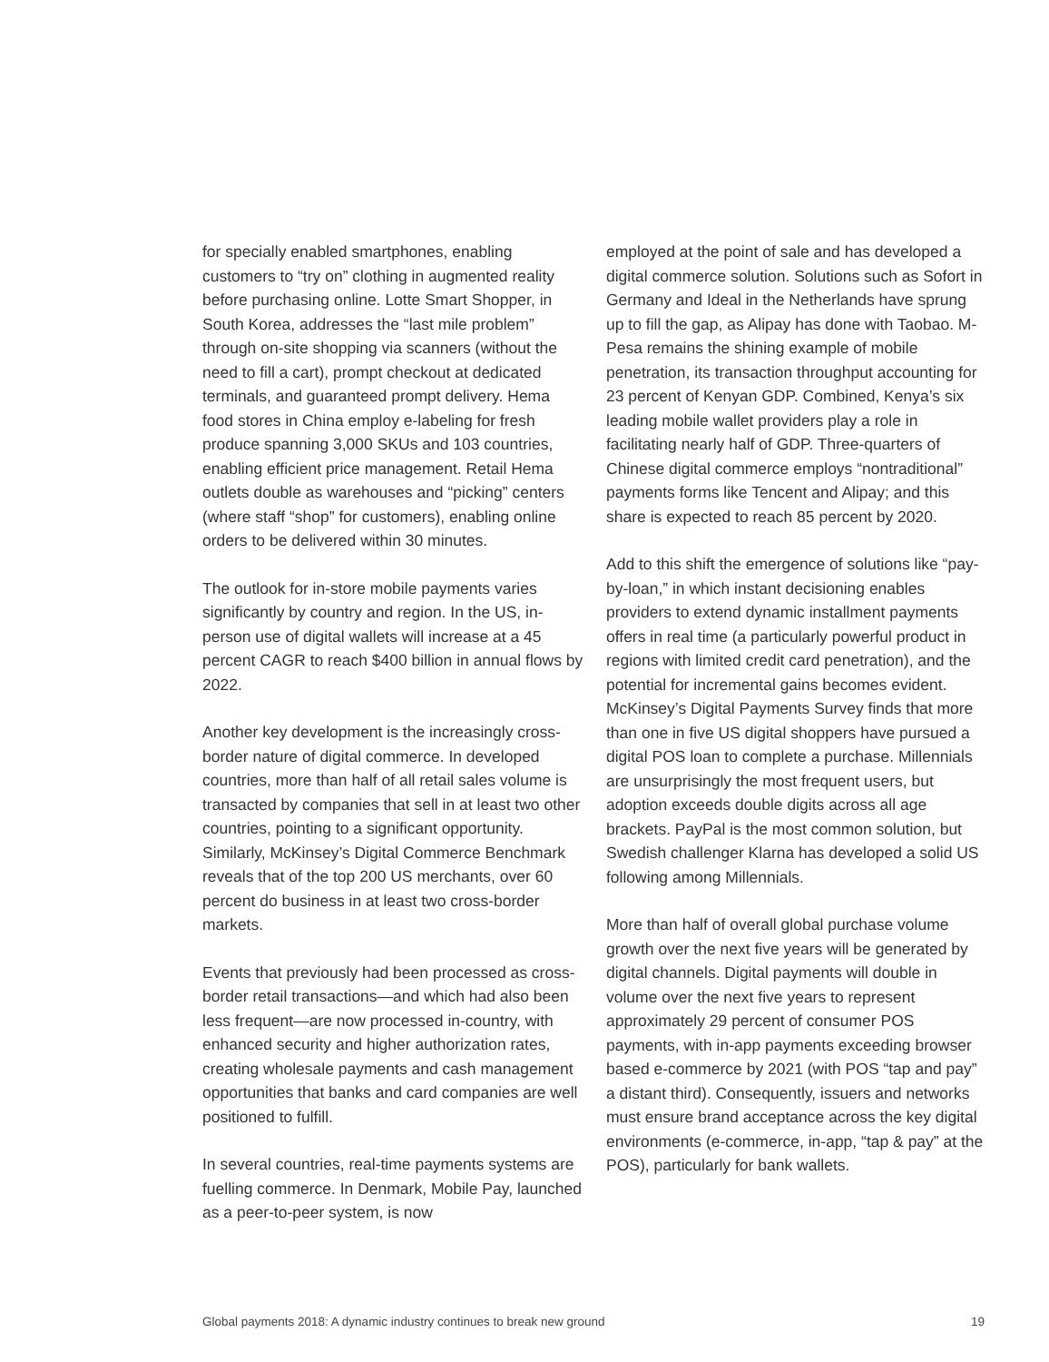for specially enabled smartphones, enabling customers to “try on” clothing in augmented reality before purchasing online. Lotte Smart Shopper, in South Korea, addresses the “last mile problem” through on-site shopping via scanners (without the need to fill a cart), prompt checkout at dedicated terminals, and guaranteed prompt delivery. Hema food stores in China employ e-labeling for fresh produce spanning 3,000 SKUs and 103 countries, enabling efficient price management. Retail Hema outlets double as warehouses and “picking” centers (where staff “shop” for customers), enabling online orders to be delivered within 30 minutes.
The outlook for in-store mobile payments varies significantly by country and region. In the US, in-person use of digital wallets will increase at a 45 percent CAGR to reach $400 billion in annual flows by 2022.
Another key development is the increasingly cross-border nature of digital commerce. In developed countries, more than half of all retail sales volume is transacted by companies that sell in at least two other countries, pointing to a significant opportunity. Similarly, McKinsey’s Digital Commerce Benchmark reveals that of the top 200 US merchants, over 60 percent do business in at least two cross-border markets.
Events that previously had been processed as cross-border retail transactions—and which had also been less frequent—are now processed in-country, with enhanced security and higher authorization rates, creating wholesale payments and cash management opportunities that banks and card companies are well positioned to fulfill.
In several countries, real-time payments systems are fuelling commerce. In Denmark, Mobile Pay, launched as a peer-to-peer system, is now
employed at the point of sale and has developed a digital commerce solution. Solutions such as Sofort in Germany and Ideal in the Netherlands have sprung up to fill the gap, as Alipay has done with Taobao. M-Pesa remains the shining example of mobile penetration, its transaction throughput accounting for 23 percent of Kenyan GDP. Combined, Kenya’s six leading mobile wallet providers play a role in facilitating nearly half of GDP. Three-quarters of Chinese digital commerce employs “nontraditional” payments forms like Tencent and Alipay; and this share is expected to reach 85 percent by 2020.
Add to this shift the emergence of solutions like “pay-by-loan,” in which instant decisioning enables providers to extend dynamic installment payments offers in real time (a particularly powerful product in regions with limited credit card penetration), and the potential for incremental gains becomes evident. McKinsey’s Digital Payments Survey finds that more than one in five US digital shoppers have pursued a digital POS loan to complete a purchase. Millennials are unsurprisingly the most frequent users, but adoption exceeds double digits across all age brackets. PayPal is the most common solution, but Swedish challenger Klarna has developed a solid US following among Millennials.
More than half of overall global purchase volume growth over the next five years will be generated by digital channels. Digital payments will double in volume over the next five years to represent approximately 29 percent of consumer POS payments, with in-app payments exceeding browser based e-commerce by 2021 (with POS “tap and pay” a distant third). Consequently, issuers and networks must ensure brand acceptance across the key digital environments (e-commerce, in-app, “tap & pay” at the POS), particularly for bank wallets.
Global payments 2018: A dynamic industry continues to break new ground 19